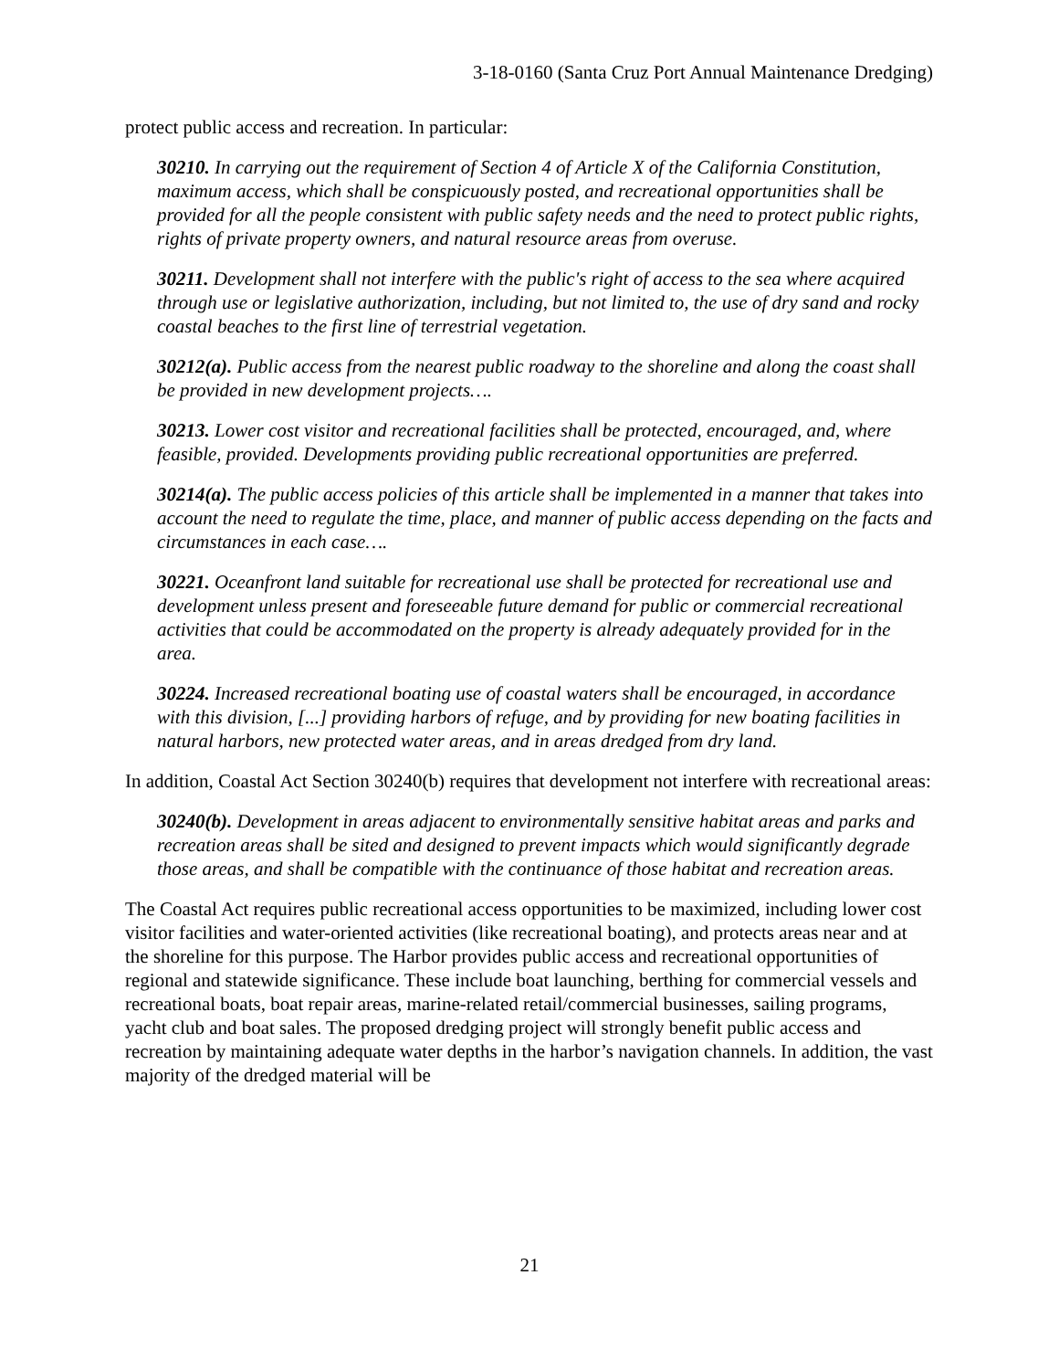3-18-0160 (Santa Cruz Port Annual Maintenance Dredging)
protect public access and recreation. In particular:
30210. In carrying out the requirement of Section 4 of Article X of the California Constitution, maximum access, which shall be conspicuously posted, and recreational opportunities shall be provided for all the people consistent with public safety needs and the need to protect public rights, rights of private property owners, and natural resource areas from overuse.
30211. Development shall not interfere with the public's right of access to the sea where acquired through use or legislative authorization, including, but not limited to, the use of dry sand and rocky coastal beaches to the first line of terrestrial vegetation.
30212(a). Public access from the nearest public roadway to the shoreline and along the coast shall be provided in new development projects….
30213. Lower cost visitor and recreational facilities shall be protected, encouraged, and, where feasible, provided. Developments providing public recreational opportunities are preferred.
30214(a). The public access policies of this article shall be implemented in a manner that takes into account the need to regulate the time, place, and manner of public access depending on the facts and circumstances in each case….
30221. Oceanfront land suitable for recreational use shall be protected for recreational use and development unless present and foreseeable future demand for public or commercial recreational activities that could be accommodated on the property is already adequately provided for in the area.
30224. Increased recreational boating use of coastal waters shall be encouraged, in accordance with this division, [...] providing harbors of refuge, and by providing for new boating facilities in natural harbors, new protected water areas, and in areas dredged from dry land.
In addition, Coastal Act Section 30240(b) requires that development not interfere with recreational areas:
30240(b). Development in areas adjacent to environmentally sensitive habitat areas and parks and recreation areas shall be sited and designed to prevent impacts which would significantly degrade those areas, and shall be compatible with the continuance of those habitat and recreation areas.
The Coastal Act requires public recreational access opportunities to be maximized, including lower cost visitor facilities and water-oriented activities (like recreational boating), and protects areas near and at the shoreline for this purpose. The Harbor provides public access and recreational opportunities of regional and statewide significance. These include boat launching, berthing for commercial vessels and recreational boats, boat repair areas, marine-related retail/commercial businesses, sailing programs, yacht club and boat sales. The proposed dredging project will strongly benefit public access and recreation by maintaining adequate water depths in the harbor’s navigation channels. In addition, the vast majority of the dredged material will be
21